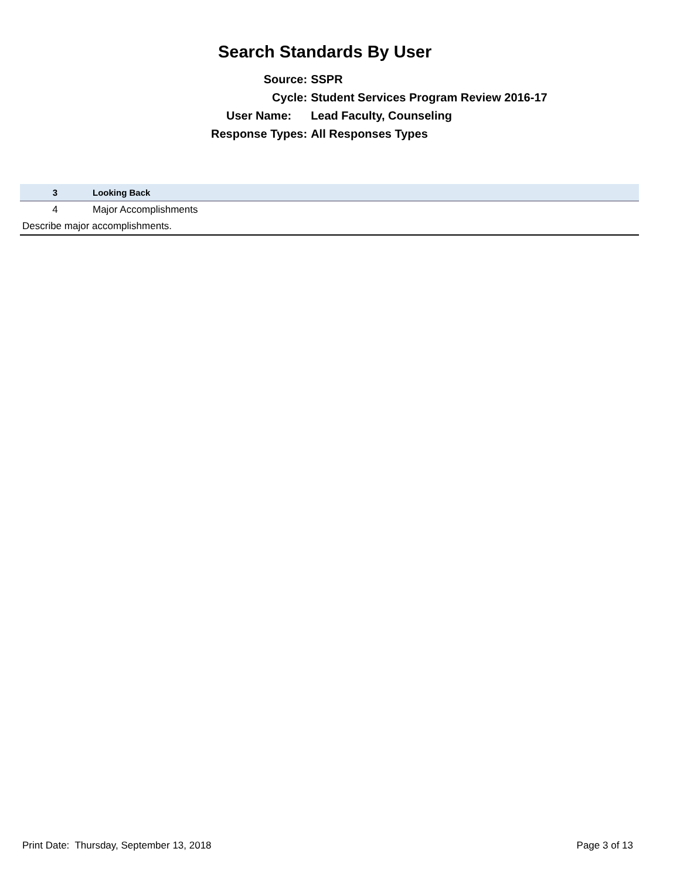Search Standards By User
| Source: | SSPR |
| Cycle: | Student Services Program Review 2016-17 |
| User Name: | Lead Faculty, Counseling |
| Response Types: | All Responses Types |
| 3 | Looking Back |
| 4 | Major Accomplishments |
| Describe major accomplishments. | |
Print Date: Thursday, September 13, 2018 Page 3 of 13